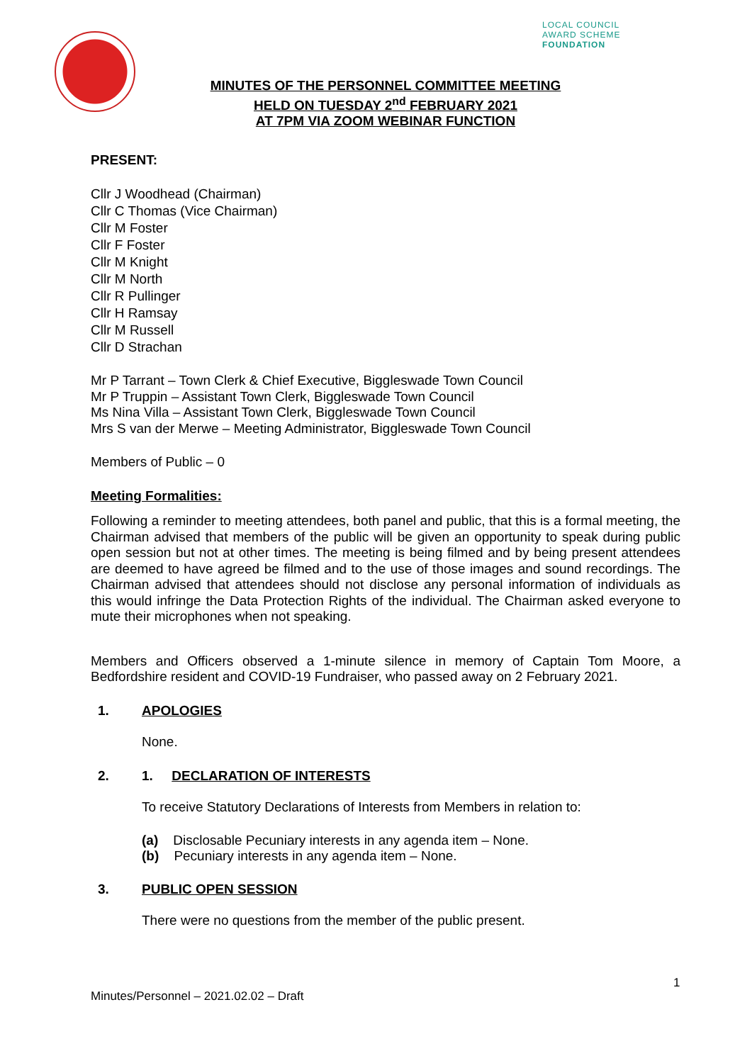LOCAL COUNCIL
AWARD SCHEME
FOUNDATION
MINUTES OF THE PERSONNEL COMMITTEE MEETING
HELD ON TUESDAY 2<sup>nd</sup> FEBRUARY 2021
AT 7PM VIA ZOOM WEBINAR FUNCTION
PRESENT:
Cllr J Woodhead (Chairman)
Cllr C Thomas (Vice Chairman)
Cllr M Foster
Cllr F Foster
Cllr M Knight
Cllr M North
Cllr R Pullinger
Cllr H Ramsay
Cllr M Russell
Cllr D Strachan
Mr P Tarrant – Town Clerk & Chief Executive, Biggleswade Town Council
Mr P Truppin – Assistant Town Clerk, Biggleswade Town Council
Ms Nina Villa – Assistant Town Clerk, Biggleswade Town Council
Mrs S van der Merwe – Meeting Administrator, Biggleswade Town Council
Members of Public – 0
Meeting Formalities:
Following a reminder to meeting attendees, both panel and public, that this is a formal meeting, the Chairman advised that members of the public will be given an opportunity to speak during public open session but not at other times. The meeting is being filmed and by being present attendees are deemed to have agreed be filmed and to the use of those images and sound recordings. The Chairman advised that attendees should not disclose any personal information of individuals as this would infringe the Data Protection Rights of the individual. The Chairman asked everyone to mute their microphones when not speaking.
Members and Officers observed a 1-minute silence in memory of Captain Tom Moore, a Bedfordshire resident and COVID-19 Fundraiser, who passed away on 2 February 2021.
1. APOLOGIES
None.
2. 1. DECLARATION OF INTERESTS
To receive Statutory Declarations of Interests from Members in relation to:
(a) Disclosable Pecuniary interests in any agenda item – None.
(b) Pecuniary interests in any agenda item – None.
3. PUBLIC OPEN SESSION
There were no questions from the member of the public present.
1
Minutes/Personnel – 2021.02.02 – Draft